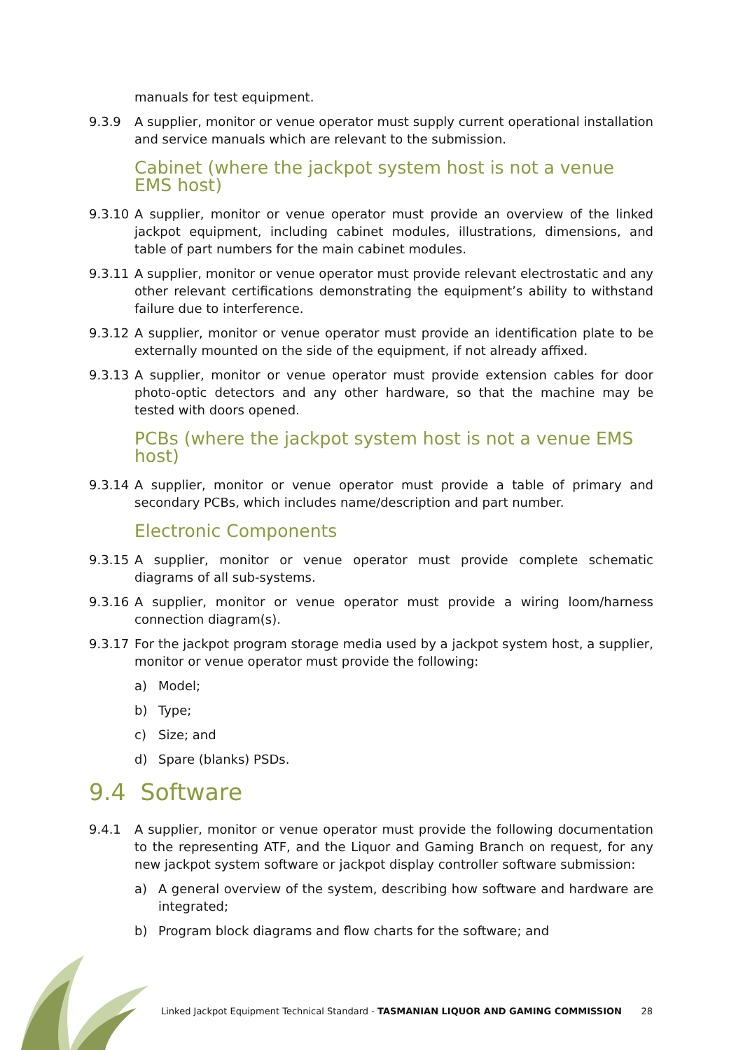manuals for test equipment.
9.3.9 A supplier, monitor or venue operator must supply current operational installation and service manuals which are relevant to the submission.
Cabinet (where the jackpot system host is not a venue EMS host)
9.3.10 A supplier, monitor or venue operator must provide an overview of the linked jackpot equipment, including cabinet modules, illustrations, dimensions, and table of part numbers for the main cabinet modules.
9.3.11 A supplier, monitor or venue operator must provide relevant electrostatic and any other relevant certifications demonstrating the equipment’s ability to withstand failure due to interference.
9.3.12 A supplier, monitor or venue operator must provide an identification plate to be externally mounted on the side of the equipment, if not already affixed.
9.3.13 A supplier, monitor or venue operator must provide extension cables for door photo-optic detectors and any other hardware, so that the machine may be tested with doors opened.
PCBs (where the jackpot system host is not a venue EMS host)
9.3.14 A supplier, monitor or venue operator must provide a table of primary and secondary PCBs, which includes name/description and part number.
Electronic Components
9.3.15 A supplier, monitor or venue operator must provide complete schematic diagrams of all sub-systems.
9.3.16 A supplier, monitor or venue operator must provide a wiring loom/harness connection diagram(s).
9.3.17 For the jackpot program storage media used by a jackpot system host, a supplier, monitor or venue operator must provide the following:
a) Model;
b) Type;
c) Size; and
d) Spare (blanks) PSDs.
9.4 Software
9.4.1 A supplier, monitor or venue operator must provide the following documentation to the representing ATF, and the Liquor and Gaming Branch on request, for any new jackpot system software or jackpot display controller software submission:
a) A general overview of the system, describing how software and hardware are integrated;
b) Program block diagrams and flow charts for the software; and
Linked Jackpot Equipment Technical Standard - TASMANIAN LIQUOR AND GAMING COMMISSION 28